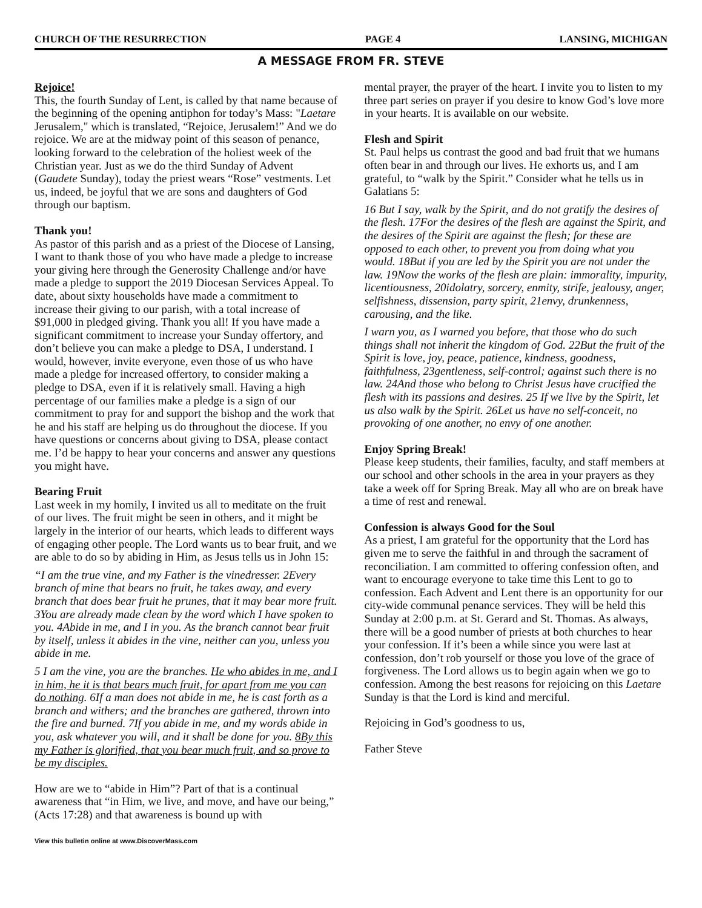CHURCH OF THE RESURRECTION PAGE 4 LANSING, MICHIGAN
A MESSAGE FROM FR. STEVE
Rejoice!
This, the fourth Sunday of Lent, is called by that name because of the beginning of the opening antiphon for today’s Mass: "Laetare Jerusalem," which is translated, “Rejoice, Jerusalem!” And we do rejoice. We are at the midway point of this season of penance, looking forward to the celebration of the holiest week of the Christian year. Just as we do the third Sunday of Advent (Gaudete Sunday), today the priest wears “Rose” vestments. Let us, indeed, be joyful that we are sons and daughters of God through our baptism.
Thank you!
As pastor of this parish and as a priest of the Diocese of Lansing, I want to thank those of you who have made a pledge to increase your giving here through the Generosity Challenge and/or have made a pledge to support the 2019 Diocesan Services Appeal. To date, about sixty households have made a commitment to increase their giving to our parish, with a total increase of $91,000 in pledged giving. Thank you all! If you have made a significant commitment to increase your Sunday offertory, and don’t believe you can make a pledge to DSA, I understand. I would, however, invite everyone, even those of us who have made a pledge for increased offertory, to consider making a pledge to DSA, even if it is relatively small. Having a high percentage of our families make a pledge is a sign of our commitment to pray for and support the bishop and the work that he and his staff are helping us do throughout the diocese. If you have questions or concerns about giving to DSA, please contact me. I’d be happy to hear your concerns and answer any questions you might have.
Bearing Fruit
Last week in my homily, I invited us all to meditate on the fruit of our lives. The fruit might be seen in others, and it might be largely in the interior of our hearts, which leads to different ways of engaging other people. The Lord wants us to bear fruit, and we are able to do so by abiding in Him, as Jesus tells us in John 15:
“I am the true vine, and my Father is the vinedresser. 2Every branch of mine that bears no fruit, he takes away, and every branch that does bear fruit he prunes, that it may bear more fruit. 3You are already made clean by the word which I have spoken to you. 4Abide in me, and I in you. As the branch cannot bear fruit by itself, unless it abides in the vine, neither can you, unless you abide in me.
5 I am the vine, you are the branches. He who abides in me, and I in him, he it is that bears much fruit, for apart from me you can do nothing. 6If a man does not abide in me, he is cast forth as a branch and withers; and the branches are gathered, thrown into the fire and burned. 7If you abide in me, and my words abide in you, ask whatever you will, and it shall be done for you. 8By this my Father is glorified, that you bear much fruit, and so prove to be my disciples.
How are we to “abide in Him”? Part of that is a continual awareness that “in Him, we live, and move, and have our being,” (Acts 17:28) and that awareness is bound up with
mental prayer, the prayer of the heart. I invite you to listen to my three part series on prayer if you desire to know God’s love more in your hearts. It is available on our website.
Flesh and Spirit
St. Paul helps us contrast the good and bad fruit that we humans often bear in and through our lives. He exhorts us, and I am grateful, to “walk by the Spirit.” Consider what he tells us in Galatians 5:
16 But I say, walk by the Spirit, and do not gratify the desires of the flesh. 17For the desires of the flesh are against the Spirit, and the desires of the Spirit are against the flesh; for these are opposed to each other, to prevent you from doing what you would. 18But if you are led by the Spirit you are not under the law. 19Now the works of the flesh are plain: immorality, impurity, licentiousness, 20idolatry, sorcery, enmity, strife, jealousy, anger, selfishness, dissension, party spirit, 21envy, drunkenness, carousing, and the like.
I warn you, as I warned you before, that those who do such things shall not inherit the kingdom of God. 22But the fruit of the Spirit is love, joy, peace, patience, kindness, goodness, faithfulness, 23gentleness, self-control; against such there is no law. 24And those who belong to Christ Jesus have crucified the flesh with its passions and desires. 25 If we live by the Spirit, let us also walk by the Spirit. 26Let us have no self-conceit, no provoking of one another, no envy of one another.
Enjoy Spring Break!
Please keep students, their families, faculty, and staff members at our school and other schools in the area in your prayers as they take a week off for Spring Break. May all who are on break have a time of rest and renewal.
Confession is always Good for the Soul
As a priest, I am grateful for the opportunity that the Lord has given me to serve the faithful in and through the sacrament of reconciliation. I am committed to offering confession often, and want to encourage everyone to take time this Lent to go to confession. Each Advent and Lent there is an opportunity for our city-wide communal penance services. They will be held this Sunday at 2:00 p.m. at St. Gerard and St. Thomas. As always, there will be a good number of priests at both churches to hear your confession. If it’s been a while since you were last at confession, don’t rob yourself or those you love of the grace of forgiveness. The Lord allows us to begin again when we go to confession. Among the best reasons for rejoicing on this Laetare Sunday is that the Lord is kind and merciful.
Rejoicing in God’s goodness to us,
Father Steve
View this bulletin online at www.DiscoverMass.com